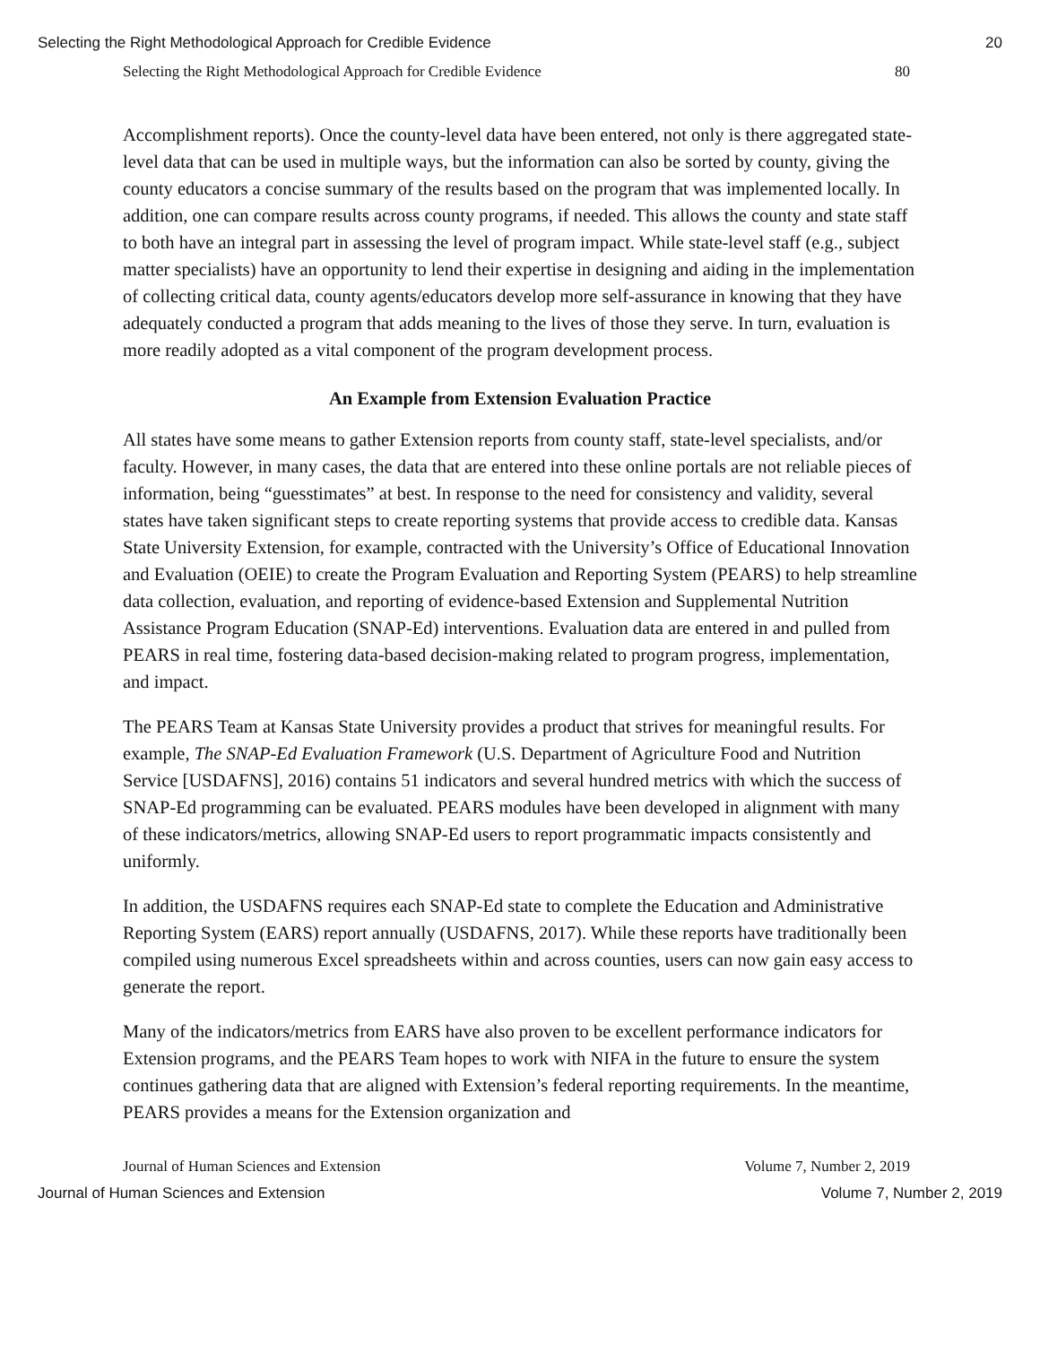Selecting the Right Methodological Approach for Credible Evidence 20
Selecting the Right Methodological Approach for Credible Evidence 80
Accomplishment reports). Once the county-level data have been entered, not only is there aggregated state-level data that can be used in multiple ways, but the information can also be sorted by county, giving the county educators a concise summary of the results based on the program that was implemented locally. In addition, one can compare results across county programs, if needed. This allows the county and state staff to both have an integral part in assessing the level of program impact. While state-level staff (e.g., subject matter specialists) have an opportunity to lend their expertise in designing and aiding in the implementation of collecting critical data, county agents/educators develop more self-assurance in knowing that they have adequately conducted a program that adds meaning to the lives of those they serve. In turn, evaluation is more readily adopted as a vital component of the program development process.
An Example from Extension Evaluation Practice
All states have some means to gather Extension reports from county staff, state-level specialists, and/or faculty. However, in many cases, the data that are entered into these online portals are not reliable pieces of information, being “guesstimates” at best. In response to the need for consistency and validity, several states have taken significant steps to create reporting systems that provide access to credible data. Kansas State University Extension, for example, contracted with the University’s Office of Educational Innovation and Evaluation (OEIE) to create the Program Evaluation and Reporting System (PEARS) to help streamline data collection, evaluation, and reporting of evidence-based Extension and Supplemental Nutrition Assistance Program Education (SNAP-Ed) interventions. Evaluation data are entered in and pulled from PEARS in real time, fostering data-based decision-making related to program progress, implementation, and impact.
The PEARS Team at Kansas State University provides a product that strives for meaningful results. For example, The SNAP-Ed Evaluation Framework (U.S. Department of Agriculture Food and Nutrition Service [USDAFNS], 2016) contains 51 indicators and several hundred metrics with which the success of SNAP-Ed programming can be evaluated. PEARS modules have been developed in alignment with many of these indicators/metrics, allowing SNAP-Ed users to report programmatic impacts consistently and uniformly.
In addition, the USDAFNS requires each SNAP-Ed state to complete the Education and Administrative Reporting System (EARS) report annually (USDAFNS, 2017). While these reports have traditionally been compiled using numerous Excel spreadsheets within and across counties, users can now gain easy access to generate the report.
Many of the indicators/metrics from EARS have also proven to be excellent performance indicators for Extension programs, and the PEARS Team hopes to work with NIFA in the future to ensure the system continues gathering data that are aligned with Extension’s federal reporting requirements. In the meantime, PEARS provides a means for the Extension organization and
Journal of Human Sciences and Extension Volume 7, Number 2, 2019
Journal of Human Sciences and Extension Volume 7, Number 2, 2019